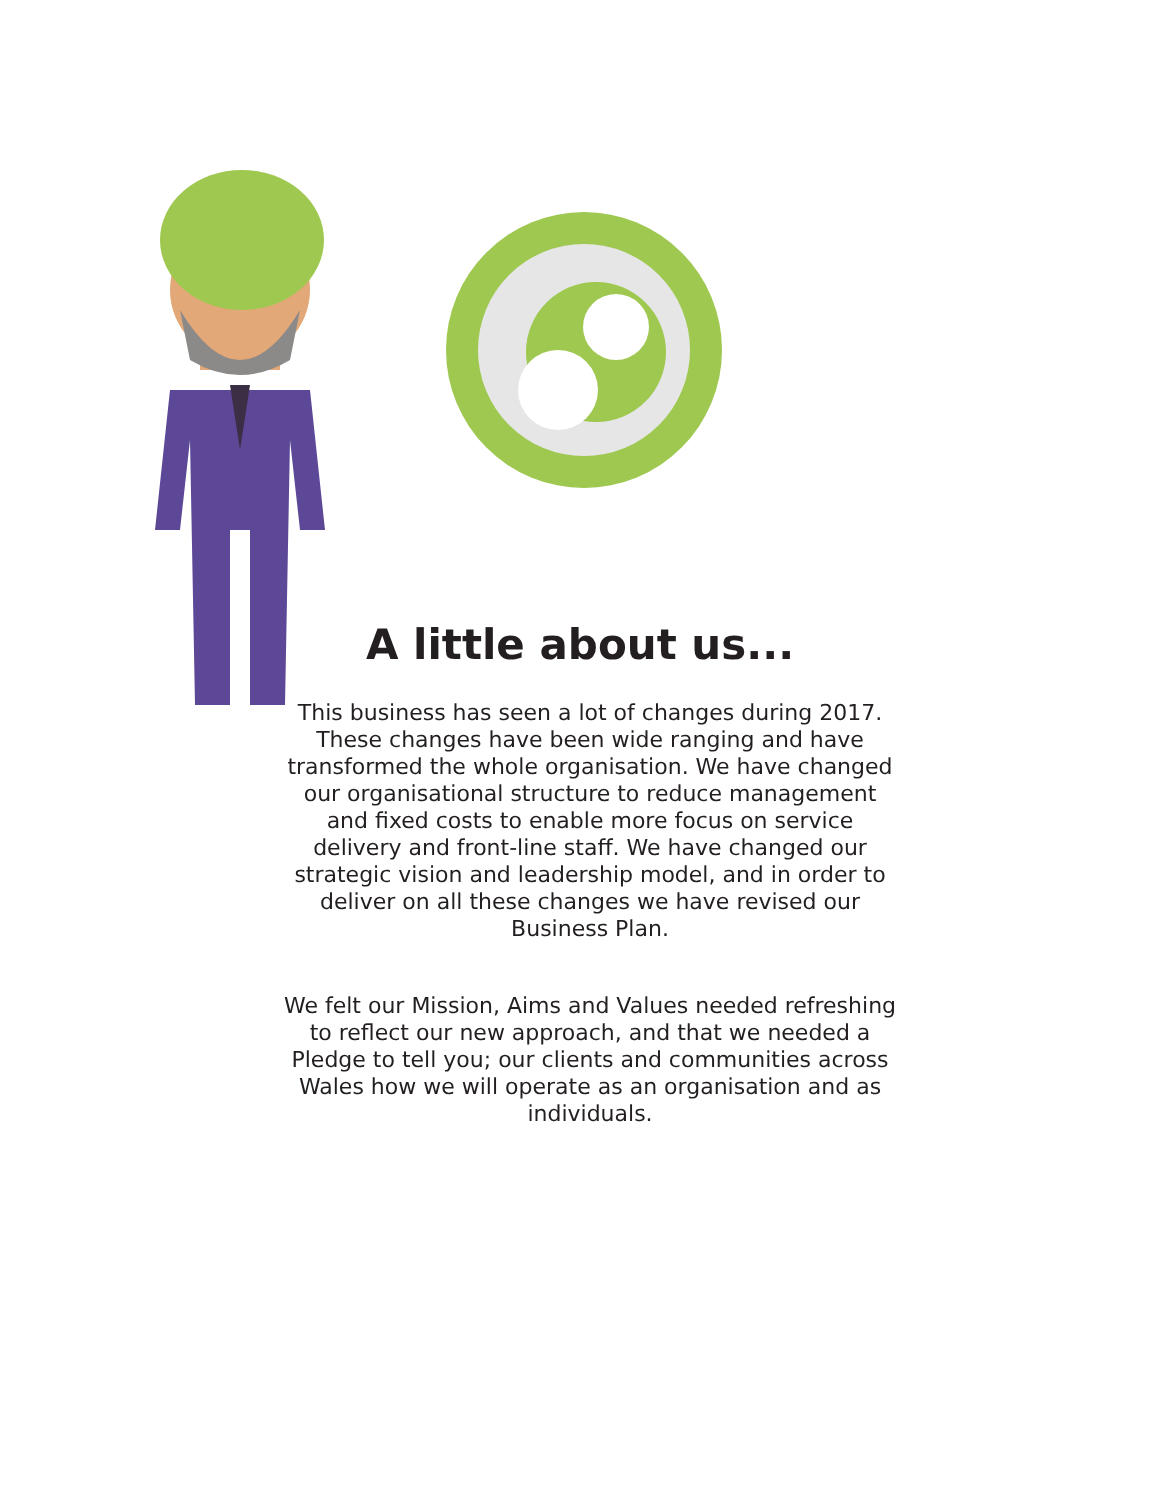A little about us...
This business has seen a lot of changes during 2017. These changes have been wide ranging and have transformed the whole organisation. We have changed our organisational structure to reduce management and fixed costs to enable more focus on service delivery and front-line staff. We have changed our strategic vision and leadership model, and in order to deliver on all these changes we have revised our Business Plan.
We felt our Mission, Aims and Values needed refreshing to reflect our new approach, and that we needed a Pledge to tell you; our clients and communities across Wales how we will operate as an organisation and as individuals.